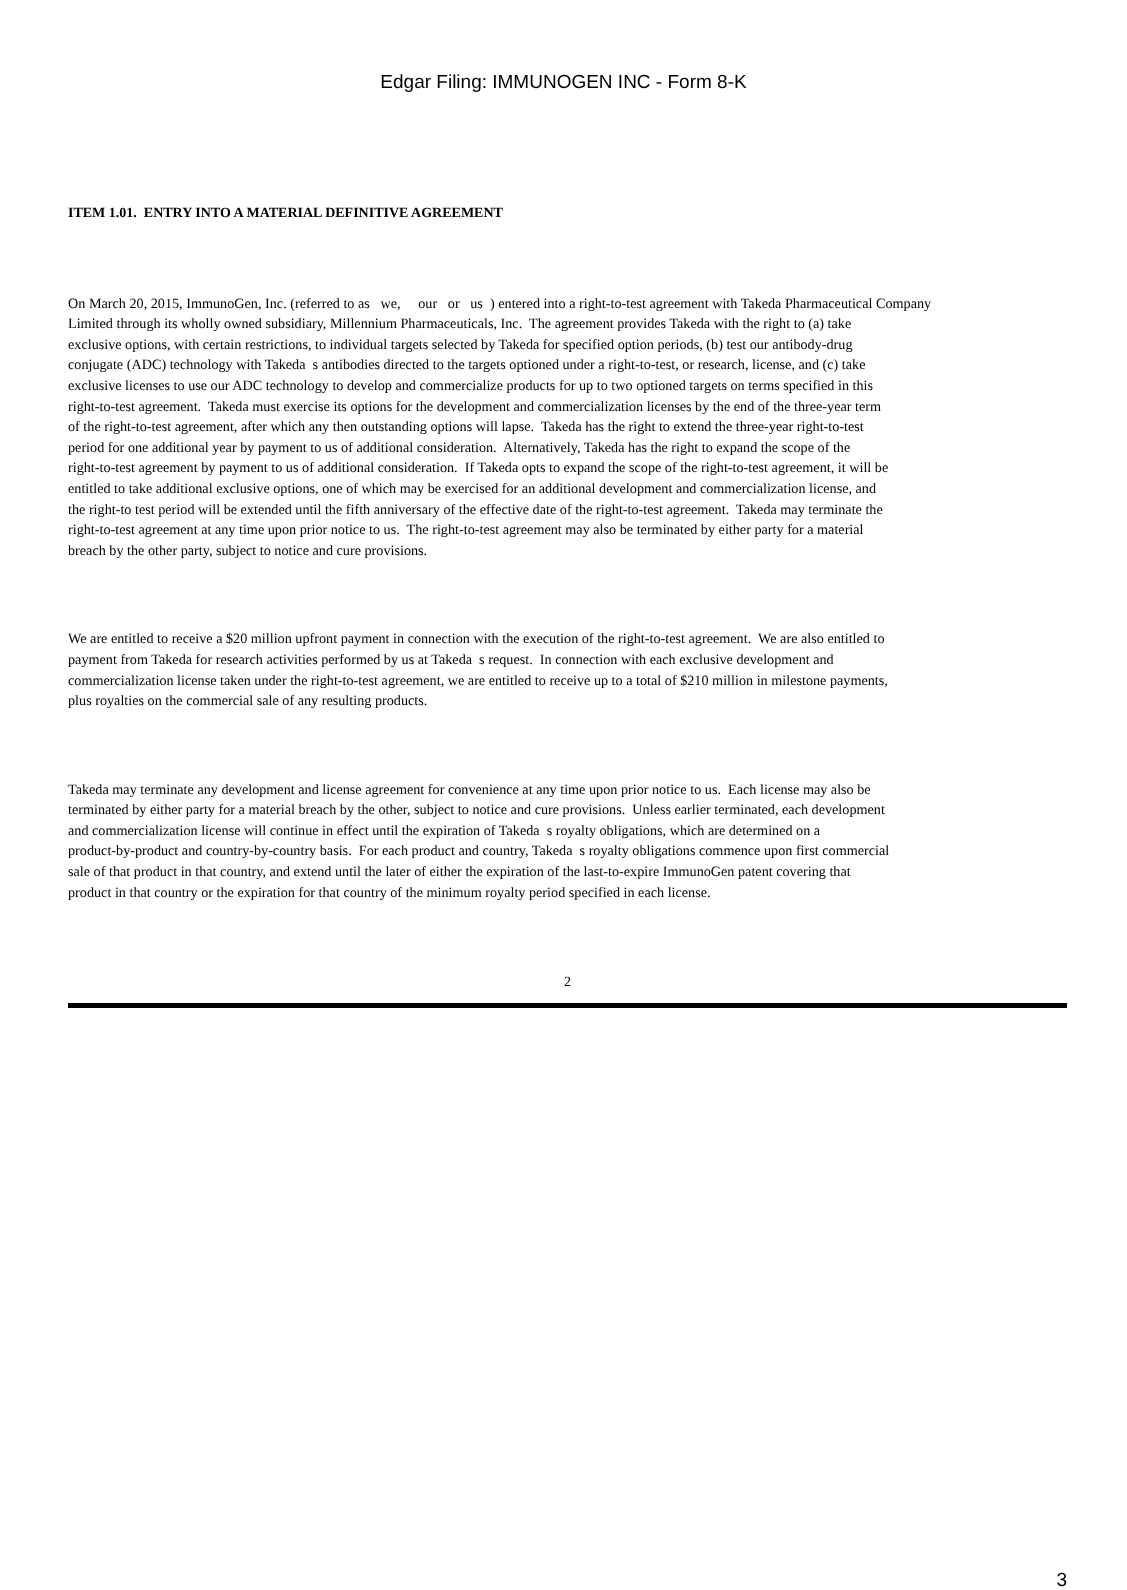Edgar Filing: IMMUNOGEN INC - Form 8-K
ITEM 1.01. ENTRY INTO A MATERIAL DEFINITIVE AGREEMENT
On March 20, 2015, ImmunoGen, Inc. (referred to as we, our or us ) entered into a right-to-test agreement with Takeda Pharmaceutical Company
Limited through its wholly owned subsidiary, Millennium Pharmaceuticals, Inc. The agreement provides Takeda with the right to (a) take
exclusive options, with certain restrictions, to individual targets selected by Takeda for specified option periods, (b) test our antibody-drug
conjugate (ADC) technology with Takeda s antibodies directed to the targets optioned under a right-to-test, or research, license, and (c) take
exclusive licenses to use our ADC technology to develop and commercialize products for up to two optioned targets on terms specified in this
right-to-test agreement. Takeda must exercise its options for the development and commercialization licenses by the end of the three-year term
of the right-to-test agreement, after which any then outstanding options will lapse. Takeda has the right to extend the three-year right-to-test
period for one additional year by payment to us of additional consideration. Alternatively, Takeda has the right to expand the scope of the
right-to-test agreement by payment to us of additional consideration. If Takeda opts to expand the scope of the right-to-test agreement, it will be
entitled to take additional exclusive options, one of which may be exercised for an additional development and commercialization license, and
the right-to test period will be extended until the fifth anniversary of the effective date of the right-to-test agreement. Takeda may terminate the
right-to-test agreement at any time upon prior notice to us. The right-to-test agreement may also be terminated by either party for a material
breach by the other party, subject to notice and cure provisions.
We are entitled to receive a $20 million upfront payment in connection with the execution of the right-to-test agreement. We are also entitled to
payment from Takeda for research activities performed by us at Takeda s request. In connection with each exclusive development and
commercialization license taken under the right-to-test agreement, we are entitled to receive up to a total of $210 million in milestone payments,
plus royalties on the commercial sale of any resulting products.
Takeda may terminate any development and license agreement for convenience at any time upon prior notice to us. Each license may also be
terminated by either party for a material breach by the other, subject to notice and cure provisions. Unless earlier terminated, each development
and commercialization license will continue in effect until the expiration of Takeda s royalty obligations, which are determined on a
product-by-product and country-by-country basis. For each product and country, Takeda s royalty obligations commence upon first commercial
sale of that product in that country, and extend until the later of either the expiration of the last-to-expire ImmunoGen patent covering that
product in that country or the expiration for that country of the minimum royalty period specified in each license.
2
3